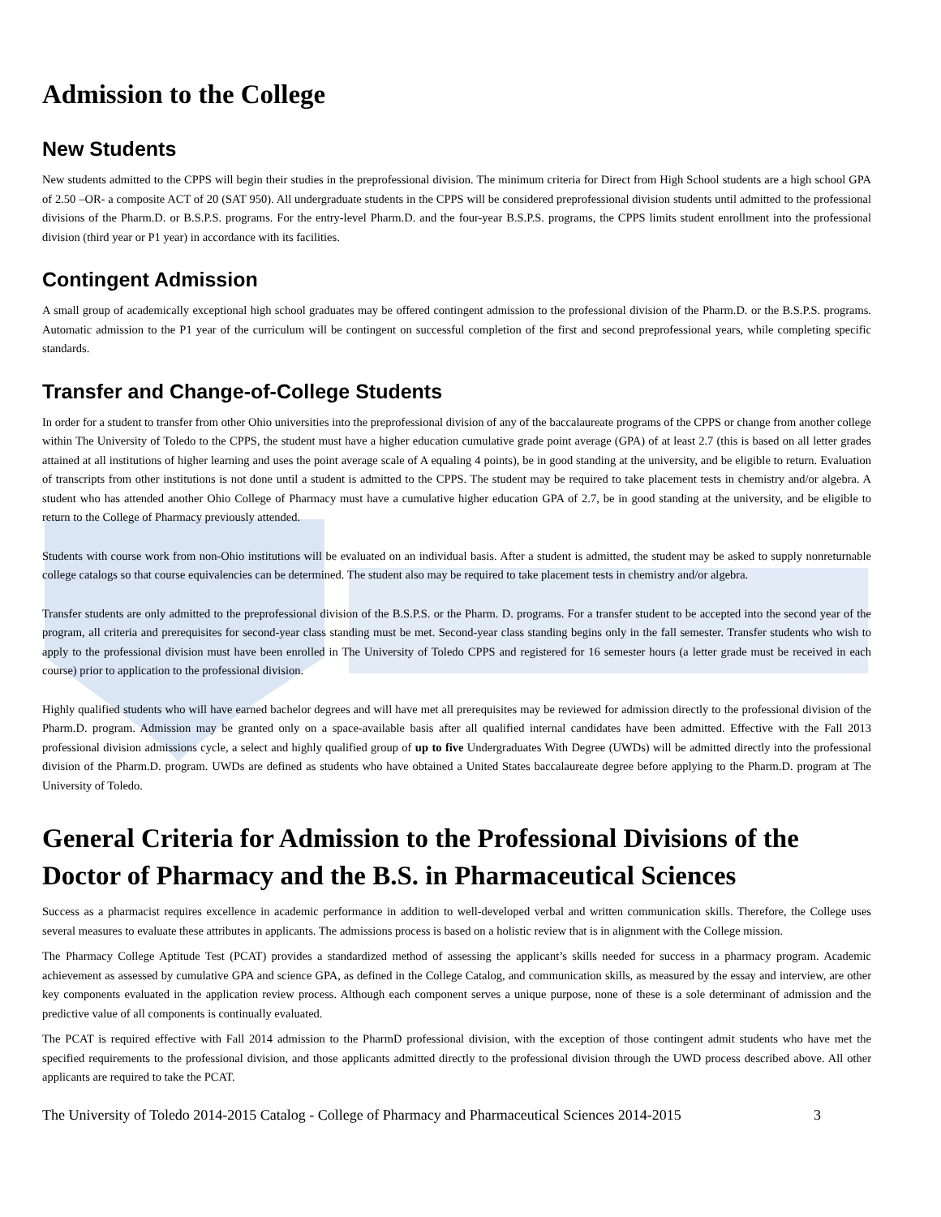Admission to the College
New Students
New students admitted to the CPPS will begin their studies in the preprofessional division. The minimum criteria for Direct from High School students are a high school GPA of 2.50 –OR- a composite ACT of 20 (SAT 950). All undergraduate students in the CPPS will be considered preprofessional division students until admitted to the professional divisions of the Pharm.D. or B.S.P.S. programs. For the entry-level Pharm.D. and the four-year B.S.P.S. programs, the CPPS limits student enrollment into the professional division (third year or P1 year) in accordance with its facilities.
Contingent Admission
A small group of academically exceptional high school graduates may be offered contingent admission to the professional division of the Pharm.D. or the B.S.P.S. programs. Automatic admission to the P1 year of the curriculum will be contingent on successful completion of the first and second preprofessional years, while completing specific standards.
Transfer and Change-of-College Students
In order for a student to transfer from other Ohio universities into the preprofessional division of any of the baccalaureate programs of the CPPS or change from another college within The University of Toledo to the CPPS, the student must have a higher education cumulative grade point average (GPA) of at least 2.7 (this is based on all letter grades attained at all institutions of higher learning and uses the point average scale of A equaling 4 points), be in good standing at the university, and be eligible to return. Evaluation of transcripts from other institutions is not done until a student is admitted to the CPPS. The student may be required to take placement tests in chemistry and/or algebra. A student who has attended another Ohio College of Pharmacy must have a cumulative higher education GPA of 2.7, be in good standing at the university, and be eligible to return to the College of Pharmacy previously attended.
Students with course work from non-Ohio institutions will be evaluated on an individual basis. After a student is admitted, the student may be asked to supply nonreturnable college catalogs so that course equivalencies can be determined. The student also may be required to take placement tests in chemistry and/or algebra.
Transfer students are only admitted to the preprofessional division of the B.S.P.S. or the Pharm. D. programs. For a transfer student to be accepted into the second year of the program, all criteria and prerequisites for second-year class standing must be met. Second-year class standing begins only in the fall semester. Transfer students who wish to apply to the professional division must have been enrolled in The University of Toledo CPPS and registered for 16 semester hours (a letter grade must be received in each course) prior to application to the professional division.
Highly qualified students who will have earned bachelor degrees and will have met all prerequisites may be reviewed for admission directly to the professional division of the Pharm.D. program. Admission may be granted only on a space-available basis after all qualified internal candidates have been admitted. Effective with the Fall 2013 professional division admissions cycle, a select and highly qualified group of up to five Undergraduates With Degree (UWDs) will be admitted directly into the professional division of the Pharm.D. program. UWDs are defined as students who have obtained a United States baccalaureate degree before applying to the Pharm.D. program at The University of Toledo.
General Criteria for Admission to the Professional Divisions of the Doctor of Pharmacy and the B.S. in Pharmaceutical Sciences
Success as a pharmacist requires excellence in academic performance in addition to well-developed verbal and written communication skills. Therefore, the College uses several measures to evaluate these attributes in applicants. The admissions process is based on a holistic review that is in alignment with the College mission.
The Pharmacy College Aptitude Test (PCAT) provides a standardized method of assessing the applicant’s skills needed for success in a pharmacy program. Academic achievement as assessed by cumulative GPA and science GPA, as defined in the College Catalog, and communication skills, as measured by the essay and interview, are other key components evaluated in the application review process. Although each component serves a unique purpose, none of these is a sole determinant of admission and the predictive value of all components is continually evaluated.
The PCAT is required effective with Fall 2014 admission to the PharmD professional division, with the exception of those contingent admit students who have met the specified requirements to the professional division, and those applicants admitted directly to the professional division through the UWD process described above. All other applicants are required to take the PCAT.
The University of Toledo 2014-2015 Catalog - College of Pharmacy and Pharmaceutical Sciences 2014-2015 3